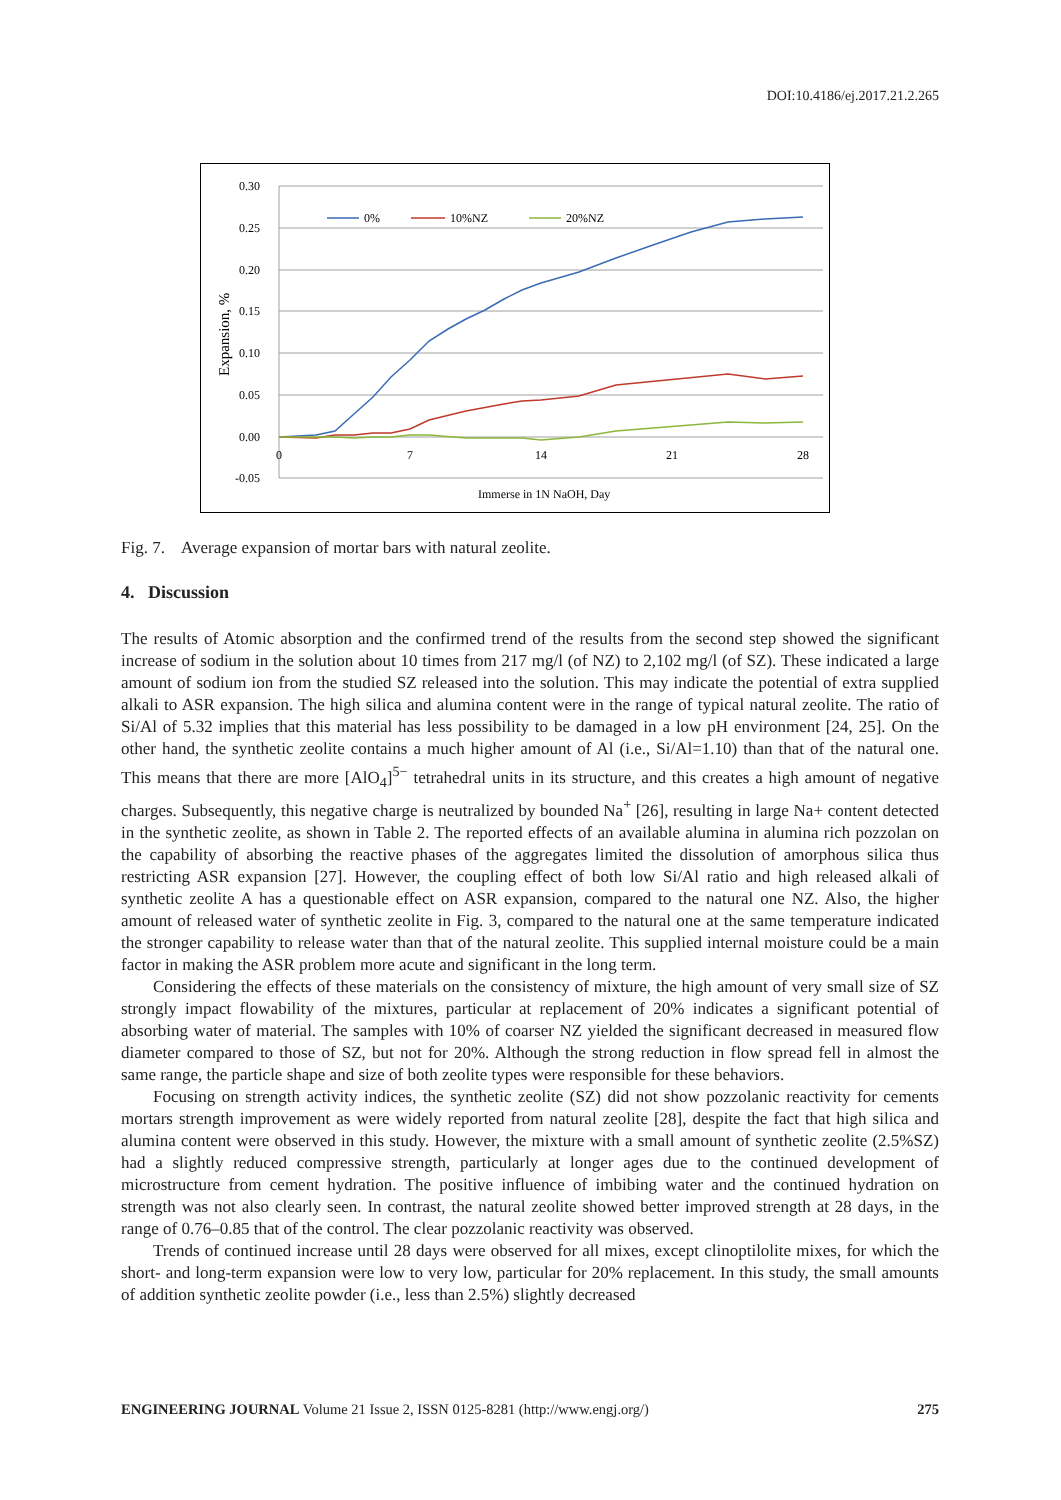DOI:10.4186/ej.2017.21.2.265
0.30
0.25
0.20
0.15
0.10
0.05
0.00
-0.05
0
7
14
21
28
Immerse in 1N NaOH, Day
Expansion, %
0%
10%NZ
20%NZ
Fig. 7. Average expansion of mortar bars with natural zeolite.
4. Discussion
The results of Atomic absorption and the confirmed trend of the results from the second step showed the significant increase of sodium in the solution about 10 times from 217 mg/l (of NZ) to 2,102 mg/l (of SZ). These indicated a large amount of sodium ion from the studied SZ released into the solution. This may indicate the potential of extra supplied alkali to ASR expansion. The high silica and alumina content were in the range of typical natural zeolite. The ratio of Si/Al of 5.32 implies that this material has less possibility to be damaged in a low pH environment [24, 25]. On the other hand, the synthetic zeolite contains a much higher amount of Al (i.e., Si/Al=1.10) than that of the natural one. This means that there are more [AlO<sub>4</sub>]<sup>5−</sup> tetrahedral units in its structure, and this creates a high amount of negative charges. Subsequently, this negative charge is neutralized by bounded Na<sup>+</sup> [26], resulting in large Na+ content detected in the synthetic zeolite, as shown in Table 2. The reported effects of an available alumina in alumina rich pozzolan on the capability of absorbing the reactive phases of the aggregates limited the dissolution of amorphous silica thus restricting ASR expansion [27]. However, the coupling effect of both low Si/Al ratio and high released alkali of synthetic zeolite A has a questionable effect on ASR expansion, compared to the natural one NZ. Also, the higher amount of released water of synthetic zeolite in Fig. 3, compared to the natural one at the same temperature indicated the stronger capability to release water than that of the natural zeolite. This supplied internal moisture could be a main factor in making the ASR problem more acute and significant in the long term.
Considering the effects of these materials on the consistency of mixture, the high amount of very small size of SZ strongly impact flowability of the mixtures, particular at replacement of 20% indicates a significant potential of absorbing water of material. The samples with 10% of coarser NZ yielded the significant decreased in measured flow diameter compared to those of SZ, but not for 20%. Although the strong reduction in flow spread fell in almost the same range, the particle shape and size of both zeolite types were responsible for these behaviors.
Focusing on strength activity indices, the synthetic zeolite (SZ) did not show pozzolanic reactivity for cements mortars strength improvement as were widely reported from natural zeolite [28], despite the fact that high silica and alumina content were observed in this study. However, the mixture with a small amount of synthetic zeolite (2.5%SZ) had a slightly reduced compressive strength, particularly at longer ages due to the continued development of microstructure from cement hydration. The positive influence of imbibing water and the continued hydration on strength was not also clearly seen. In contrast, the natural zeolite showed better improved strength at 28 days, in the range of 0.76–0.85 that of the control. The clear pozzolanic reactivity was observed.
Trends of continued increase until 28 days were observed for all mixes, except clinoptilolite mixes, for which the short- and long-term expansion were low to very low, particular for 20% replacement. In this study, the small amounts of addition synthetic zeolite powder (i.e., less than 2.5%) slightly decreased
ENGINEERING JOURNAL Volume 21 Issue 2, ISSN 0125-8281 (http://www.engj.org/) 275